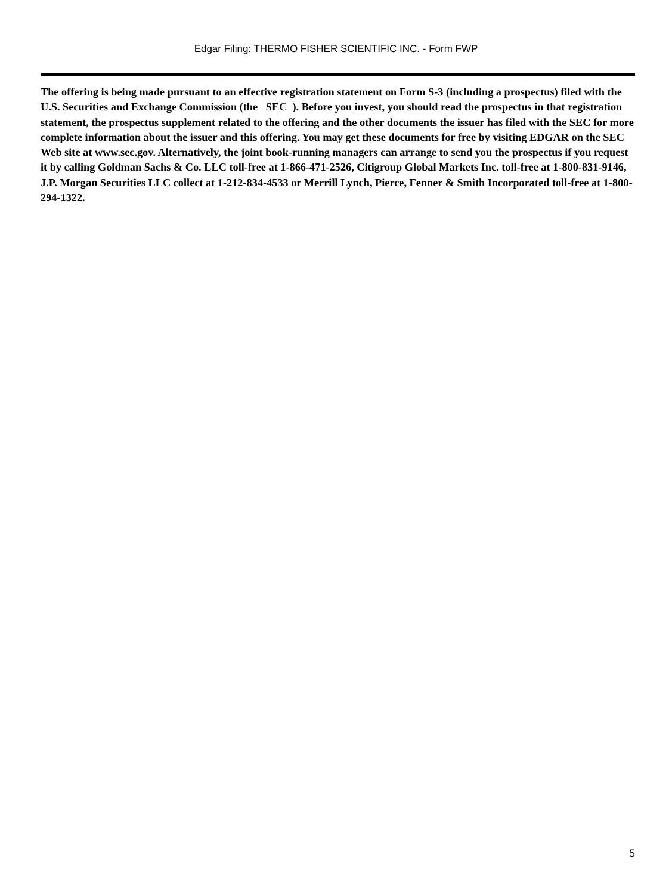Edgar Filing: THERMO FISHER SCIENTIFIC INC. - Form FWP
The offering is being made pursuant to an effective registration statement on Form S-3 (including a prospectus) filed with the U.S. Securities and Exchange Commission (the SEC ). Before you invest, you should read the prospectus in that registration statement, the prospectus supplement related to the offering and the other documents the issuer has filed with the SEC for more complete information about the issuer and this offering. You may get these documents for free by visiting EDGAR on the SEC Web site at www.sec.gov. Alternatively, the joint book-running managers can arrange to send you the prospectus if you request it by calling Goldman Sachs & Co. LLC toll-free at 1-866-471-2526, Citigroup Global Markets Inc. toll-free at 1-800-831-9146, J.P. Morgan Securities LLC collect at 1-212-834-4533 or Merrill Lynch, Pierce, Fenner & Smith Incorporated toll-free at 1-800-294-1322.
5